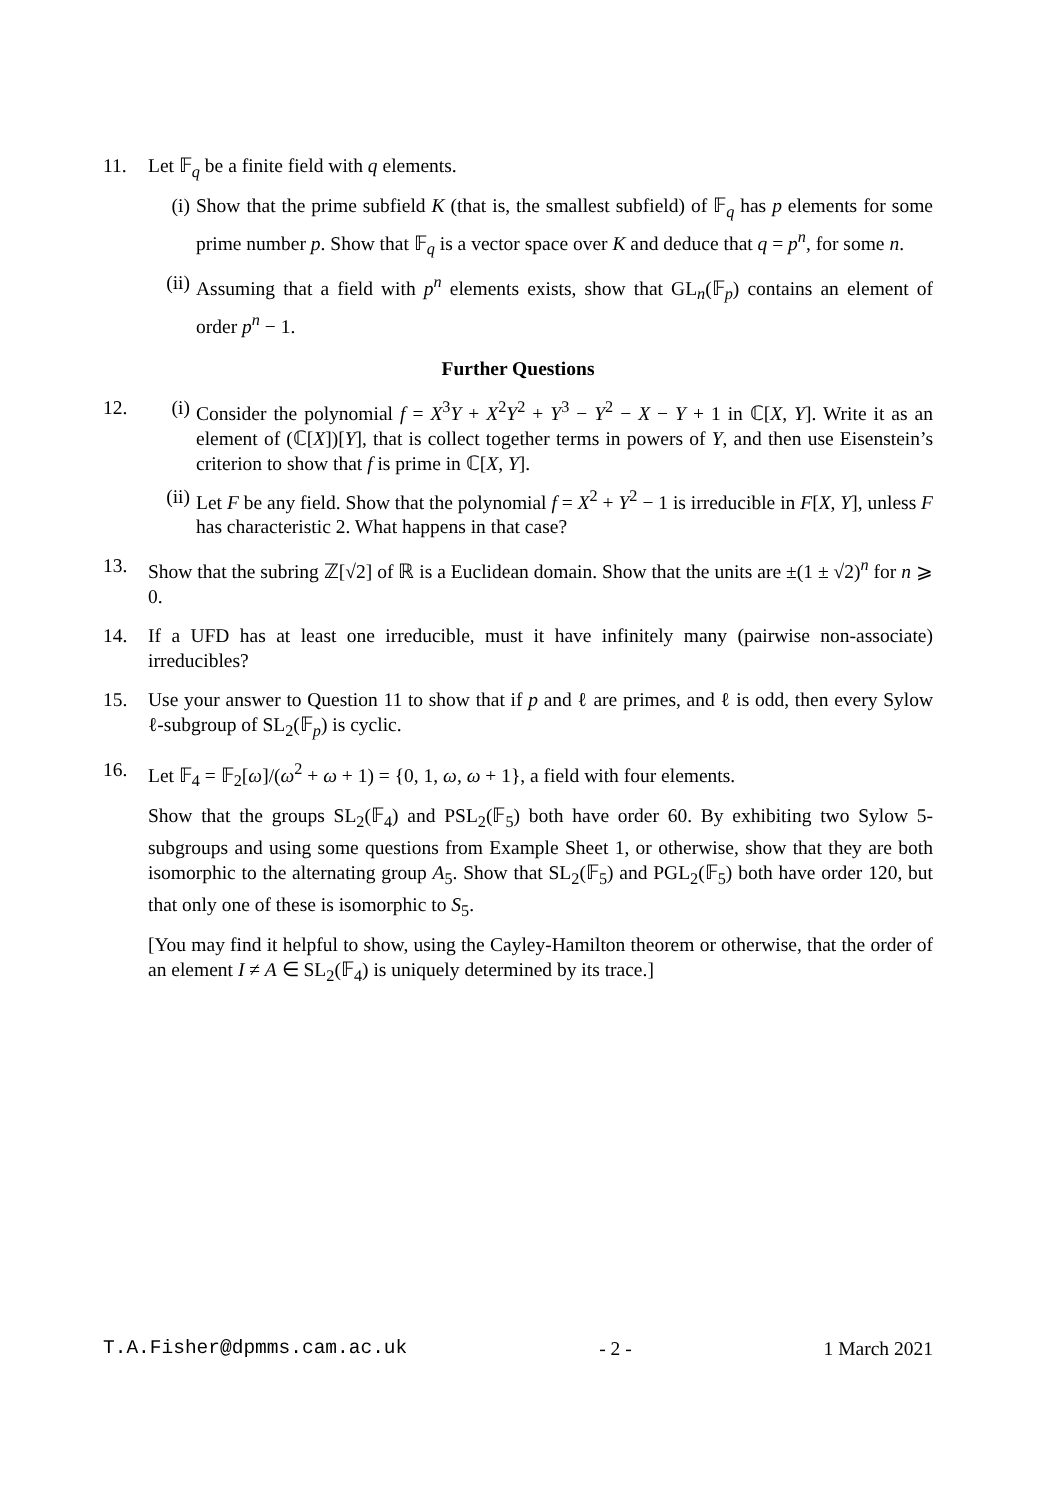11. Let 𝔽<sub>q</sub> be a finite field with q elements.
(i) Show that the prime subfield K (that is, the smallest subfield) of 𝔽<sub>q</sub> has p elements for some prime number p. Show that 𝔽<sub>q</sub> is a vector space over K and deduce that q = p<sup>n</sup>, for some n.
(ii)
Assuming that a field with p<sup>n</sup> elements exists, show that GL<sub>n</sub>(𝔽<sub>p</sub>) contains an element of order p<sup>n</sup> − 1.
Further Questions
12. (i) Consider the polynomial f = X<sup>3</sup>Y + X<sup>2</sup>Y<sup>2</sup> + Y<sup>3</sup> − Y<sup>2</sup> − X − Y + 1 in ℂ[X, Y]. Write it as an element of (ℂ[X])[Y], that is collect together terms in powers of Y, and then use Eisenstein’s criterion to show that f is prime in ℂ[X, Y].
(ii)
Let F be any field. Show that the polynomial f = X<sup>2</sup> + Y<sup>2</sup> − 1 is irreducible in F[X, Y], unless F has characteristic 2. What happens in that case?
13. Show that the subring ℤ[√2] of ℝ is a Euclidean domain. Show that the units are ±(1 ± √2)<sup>n</sup> for n ⩾ 0.
14. If a UFD has at least one irreducible, must it have infinitely many (pairwise non-associate) irreducibles?
15. Use your answer to Question 11 to show that if p and ℓ are primes, and ℓ is odd, then every Sylow ℓ-subgroup of SL<sub>2</sub>(𝔽<sub>p</sub>) is cyclic.
16. Let 𝔽<sub>4</sub> = 𝔽<sub>2</sub>[ω]/(ω<sup>2</sup> + ω + 1) = {0, 1, ω, ω + 1}, a field with four elements.
Show that the groups SL<sub>2</sub>(𝔽<sub>4</sub>) and PSL<sub>2</sub>(𝔽<sub>5</sub>) both have order 60. By exhibiting two Sylow 5-subgroups and using some questions from Example Sheet 1, or otherwise, show that they are both isomorphic to the alternating group A<sub>5</sub>. Show that SL<sub>2</sub>(𝔽<sub>5</sub>) and PGL<sub>2</sub>(𝔽<sub>5</sub>) both have order 120, but that only one of these is isomorphic to S<sub>5</sub>.
[You may find it helpful to show, using the Cayley-Hamilton theorem or otherwise, that the order of an element I ≠ A ∈ SL<sub>2</sub>(𝔽<sub>4</sub>) is uniquely determined by its trace.]
T.A.Fisher@dpmms.cam.ac.uk - 2 - 1 March 2021